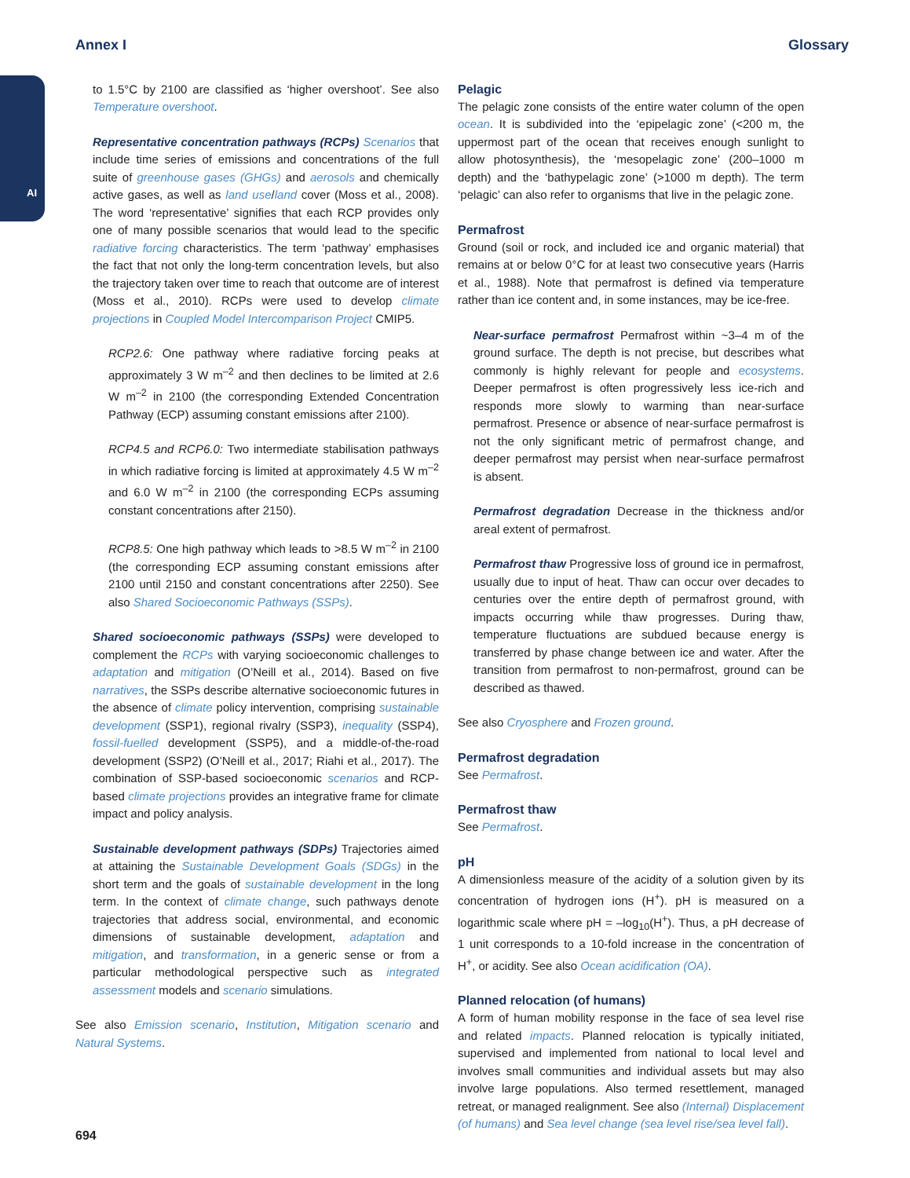AI
Annex I Glossary
to 1.5°C by 2100 are classified as ‘higher overshoot’. See also Temperature overshoot.
Representative concentration pathways (RCPs) Scenarios that include time series of emissions and concentrations of the full suite of greenhouse gases (GHGs) and aerosols and chemically active gases, as well as land use/land cover (Moss et al., 2008). The word ‘representative’ signifies that each RCP provides only one of many possible scenarios that would lead to the specific radiative forcing characteristics. The term ‘pathway’ emphasises the fact that not only the long-term concentration levels, but also the trajectory taken over time to reach that outcome are of interest (Moss et al., 2010). RCPs were used to develop climate projections in Coupled Model Intercomparison Project CMIP5.
RCP2.6: One pathway where radiative forcing peaks at approximately 3 W m<sup>–2</sup> and then declines to be limited at 2.6 W m<sup>–2</sup> in 2100 (the corresponding Extended Concentration Pathway (ECP) assuming constant emissions after 2100).
RCP4.5 and RCP6.0: Two intermediate stabilisation pathways in which radiative forcing is limited at approximately 4.5 W m<sup>–2</sup> and 6.0 W m<sup>–2</sup> in 2100 (the corresponding ECPs assuming constant concentrations after 2150).
RCP8.5: One high pathway which leads to >8.5 W m<sup>–2</sup> in 2100 (the corresponding ECP assuming constant emissions after 2100 until 2150 and constant concentrations after 2250). See also Shared Socioeconomic Pathways (SSPs).
Shared socioeconomic pathways (SSPs) were developed to complement the RCPs with varying socioeconomic challenges to adaptation and mitigation (O’Neill et al., 2014). Based on five narratives, the SSPs describe alternative socioeconomic futures in the absence of climate policy intervention, comprising sustainable development (SSP1), regional rivalry (SSP3), inequality (SSP4), fossil-fuelled development (SSP5), and a middle-of-the-road development (SSP2) (O’Neill et al., 2017; Riahi et al., 2017). The combination of SSP-based socioeconomic scenarios and RCP-based climate projections provides an integrative frame for climate impact and policy analysis.
Sustainable development pathways (SDPs) Trajectories aimed at attaining the Sustainable Development Goals (SDGs) in the short term and the goals of sustainable development in the long term. In the context of climate change, such pathways denote trajectories that address social, environmental, and economic dimensions of sustainable development, adaptation and mitigation, and transformation, in a generic sense or from a particular methodological perspective such as integrated assessment models and scenario simulations.
See also Emission scenario, Institution, Mitigation scenario and Natural Systems.
Pelagic
The pelagic zone consists of the entire water column of the open ocean. It is subdivided into the ‘epipelagic zone’ (<200 m, the uppermost part of the ocean that receives enough sunlight to allow photosynthesis), the ‘mesopelagic zone’ (200–1000 m depth) and the ‘bathypelagic zone’ (>1000 m depth). The term ‘pelagic’ can also refer to organisms that live in the pelagic zone.
Permafrost
Ground (soil or rock, and included ice and organic material) that remains at or below 0°C for at least two consecutive years (Harris et al., 1988). Note that permafrost is defined via temperature rather than ice content and, in some instances, may be ice-free.
Near-surface permafrost Permafrost within ~3–4 m of the ground surface. The depth is not precise, but describes what commonly is highly relevant for people and ecosystems. Deeper permafrost is often progressively less ice-rich and responds more slowly to warming than near-surface permafrost. Presence or absence of near-surface permafrost is not the only significant metric of permafrost change, and deeper permafrost may persist when near-surface permafrost is absent.
Permafrost degradation Decrease in the thickness and/or areal extent of permafrost.
Permafrost thaw Progressive loss of ground ice in permafrost, usually due to input of heat. Thaw can occur over decades to centuries over the entire depth of permafrost ground, with impacts occurring while thaw progresses. During thaw, temperature fluctuations are subdued because energy is transferred by phase change between ice and water. After the transition from permafrost to non-permafrost, ground can be described as thawed.
See also Cryosphere and Frozen ground.
Permafrost degradation
See Permafrost.
Permafrost thaw
See Permafrost.
pH
A dimensionless measure of the acidity of a solution given by its concentration of hydrogen ions (H<sup>+</sup>). pH is measured on a logarithmic scale where pH = –log<sub>10</sub>(H<sup>+</sup>). Thus, a pH decrease of 1 unit corresponds to a 10-fold increase in the concentration of H<sup>+</sup>, or acidity. See also Ocean acidification (OA).
Planned relocation (of humans)
A form of human mobility response in the face of sea level rise and related impacts. Planned relocation is typically initiated, supervised and implemented from national to local level and involves small communities and individual assets but may also involve large populations. Also termed resettlement, managed retreat, or managed realignment. See also (Internal) Displacement (of humans) and Sea level change (sea level rise/sea level fall).
694